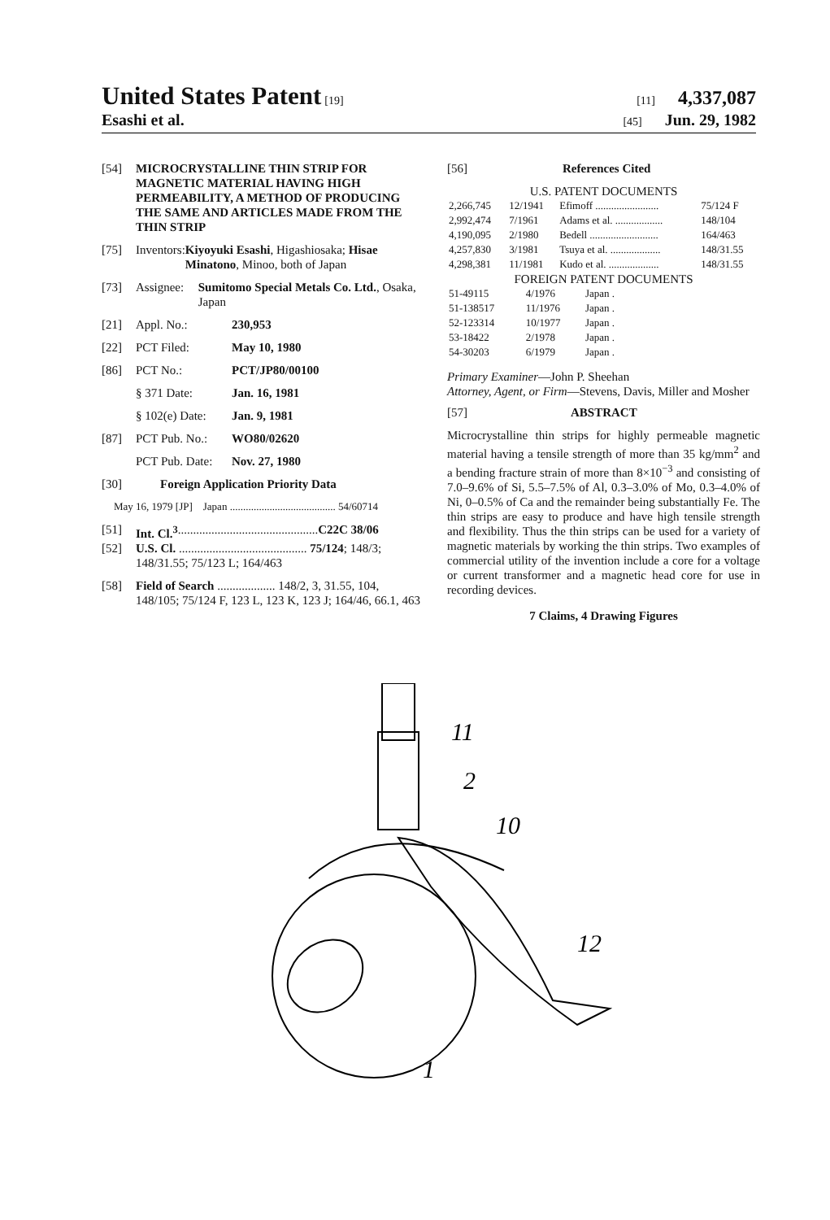United States Patent [19] [11] 4,337,087
Esashi et al. [45] Jun. 29, 1982
[54] MICROCRYSTALLINE THIN STRIP FOR MAGNETIC MATERIAL HAVING HIGH PERMEABILITY, A METHOD OF PRODUCING THE SAME AND ARTICLES MADE FROM THE THIN STRIP
[75] Inventors: Kiyoyuki Esashi, Higashiosaka; Hisae Minatono, Minoo, both of Japan
[73] Assignee: Sumitomo Special Metals Co. Ltd., Osaka, Japan
[21] Appl. No.: 230,953
[22] PCT Filed: May 10, 1980
[86] PCT No.: PCT/JP80/00100
§ 371 Date: Jan. 16, 1981
§ 102(e) Date: Jan. 9, 1981
[87] PCT Pub. No.: WO80/02620
PCT Pub. Date: Nov. 27, 1980
[30] Foreign Application Priority Data
May 16, 1979 [JP] Japan ........................................ 54/60714
[51] Int. Cl.<sup>3</sup> .............................................. C22C 38/06
[52] U.S. Cl. .......................................... 75/124; 148/3; 148/31.55; 75/123 L; 164/463
[58] Field of Search ................... 148/2, 3, 31.55, 104, 148/105; 75/124 F, 123 L, 123 K, 123 J; 164/46, 66.1, 463
[56] References Cited
U.S. PATENT DOCUMENTS
| 2,266,745 | 12/1941 | Efimoff ........................ | 75/124 F |
| 2,992,474 | 7/1961 | Adams et al. .................. | 148/104 |
| 4,190,095 | 2/1980 | Bedell .......................... | 164/463 |
| 4,257,830 | 3/1981 | Tsuya et al. ................... | 148/31.55 |
| 4,298,381 | 11/1981 | Kudo et al. ................... | 148/31.55 |
FOREIGN PATENT DOCUMENTS
| 51-49115 | 4/1976 | Japan . |
| 51-138517 | 11/1976 | Japan . |
| 52-123314 | 10/1977 | Japan . |
| 53-18422 | 2/1978 | Japan . |
| 54-30203 | 6/1979 | Japan . |
Primary Examiner—John P. Sheehan
Attorney, Agent, or Firm—Stevens, Davis, Miller and Mosher
[57] ABSTRACT
Microcrystalline thin strips for highly permeable magnetic material having a tensile strength of more than 35 kg/mm<sup>2</sup> and a bending fracture strain of more than 8×10<sup>−3</sup> and consisting of 7.0–9.6% of Si, 5.5–7.5% of Al, 0.3–3.0% of Mo, 0.3–4.0% of Ni, 0–0.5% of Ca and the remainder being substantially Fe. The thin strips are easy to produce and have high tensile strength and flexibility. Thus the thin strips can be used for a variety of magnetic materials by working the thin strips. Two examples of commercial utility of the invention include a core for a voltage or current transformer and a magnetic head core for use in recording devices.
7 Claims, 4 Drawing Figures
11
2
10
12
1